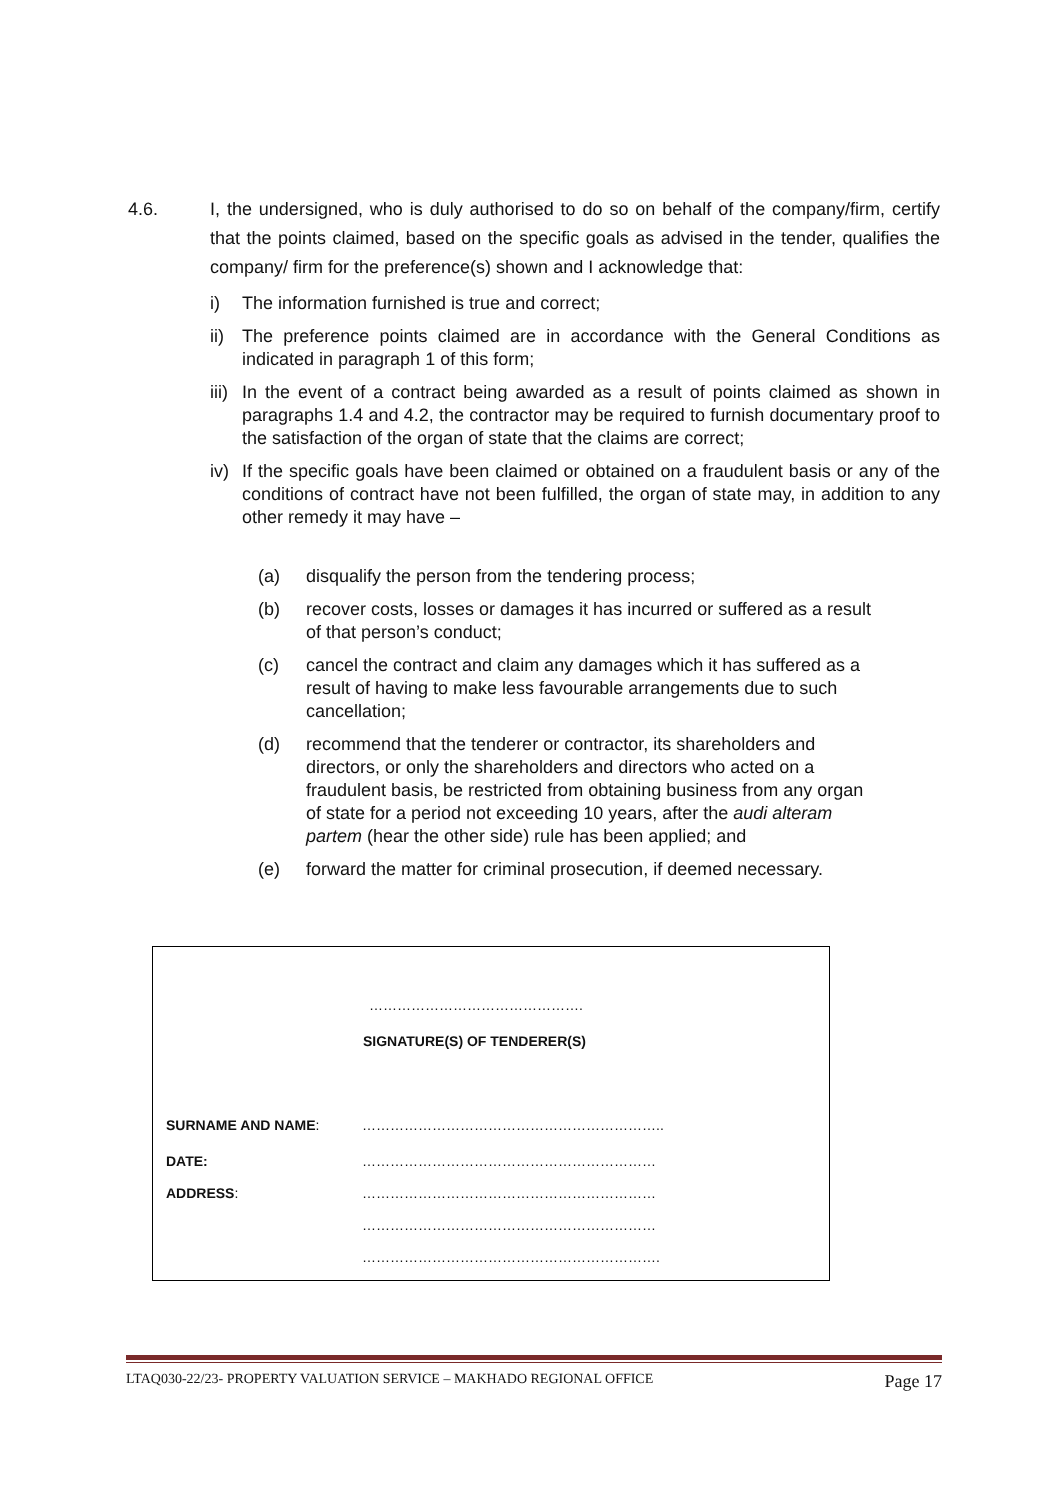4.6. I, the undersigned, who is duly authorised to do so on behalf of the company/firm, certify that the points claimed, based on the specific goals as advised in the tender, qualifies the company/ firm for the preference(s) shown and I acknowledge that:
i) The information furnished is true and correct;
ii)
The preference points claimed are in accordance with the General Conditions as indicated in paragraph 1 of this form;
iii)
In the event of a contract being awarded as a result of points claimed as shown in paragraphs 1.4 and 4.2, the contractor may be required to furnish documentary proof to the satisfaction of the organ of state that the claims are correct;
iv)
If the specific goals have been claimed or obtained on a fraudulent basis or any of the conditions of contract have not been fulfilled, the organ of state may, in addition to any other remedy it may have –
(a) disqualify the person from the tendering process;
(b) recover costs, losses or damages it has incurred or suffered as a result of that person’s conduct;
(c) cancel the contract and claim any damages which it has suffered as a result of having to make less favourable arrangements due to such cancellation;
(d) recommend that the tenderer or contractor, its shareholders and directors, or only the shareholders and directors who acted on a fraudulent basis, be restricted from obtaining business from any organ of state for a period not exceeding 10 years, after the audi alteram partem (hear the other side) rule has been applied; and
(e) forward the matter for criminal prosecution, if deemed necessary.
……………………………………….
SIGNATURE(S) OF TENDERER(S)
SURNAME AND NAME: ………………………………………………………..
DATE: ………………………………………………………
ADDRESS: ………………………………………………………
………………………………………………………
……………………………………………………….
LTAQ030-22/23- PROPERTY VALUATION SERVICE – MAKHADO REGIONAL OFFICE Page 17